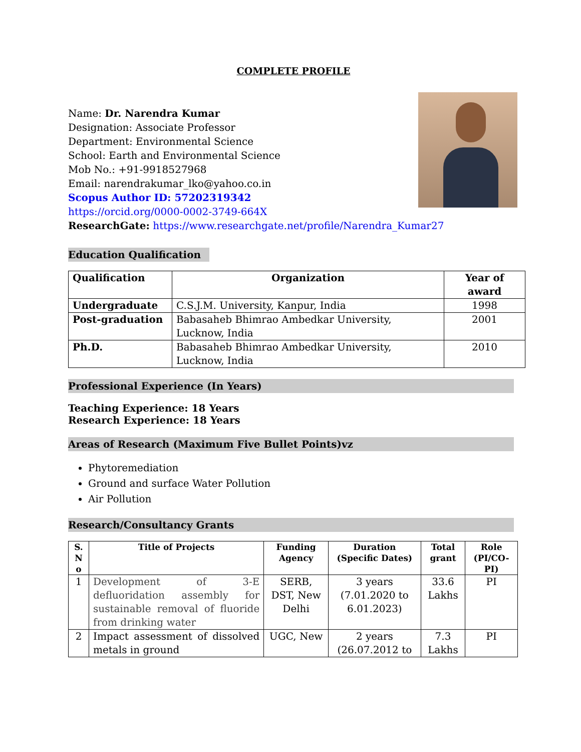COMPLETE PROFILE
Name: Dr. Narendra Kumar
Designation: Associate Professor
Department: Environmental Science
School: Earth and Environmental Science
Mob No.: +91-9918527968
Email: narendrakumar_lko@yahoo.co.in
Scopus Author ID: 57202319342
https://orcid.org/0000-0002-3749-664X
ResearchGate: https://www.researchgate.net/profile/Narendra_Kumar27
Education Qualification
| Qualification | Organization | Year of award |
| --- | --- | --- |
| Undergraduate | C.S.J.M. University, Kanpur, India | 1998 |
| Post-graduation | Babasaheb Bhimrao Ambedkar University, Lucknow, India | 2001 |
| Ph.D. | Babasaheb Bhimrao Ambedkar University, Lucknow, India | 2010 |
Professional Experience (In Years)
Teaching Experience: 18 Years
Research Experience: 18 Years
Areas of Research (Maximum Five Bullet Points)vz
Phytoremediation
Ground and surface Water Pollution
Air Pollution
Research/Consultancy Grants
| S. N o | Title of Projects | Funding Agency | Duration (Specific Dates) | Total grant | Role (PI/CO-PI) |
| --- | --- | --- | --- | --- | --- |
| 1 | Development of 3-E defluoridation assembly for sustainable removal of fluoride from drinking water | SERB, DST, New Delhi | 3 years (7.01.2020 to 6.01.2023) | 33.6 Lakhs | PI |
| 2 | Impact assessment of dissolved metals in ground | UGC, New | 2 years (26.07.2012 to | 7.3 Lakhs | PI |